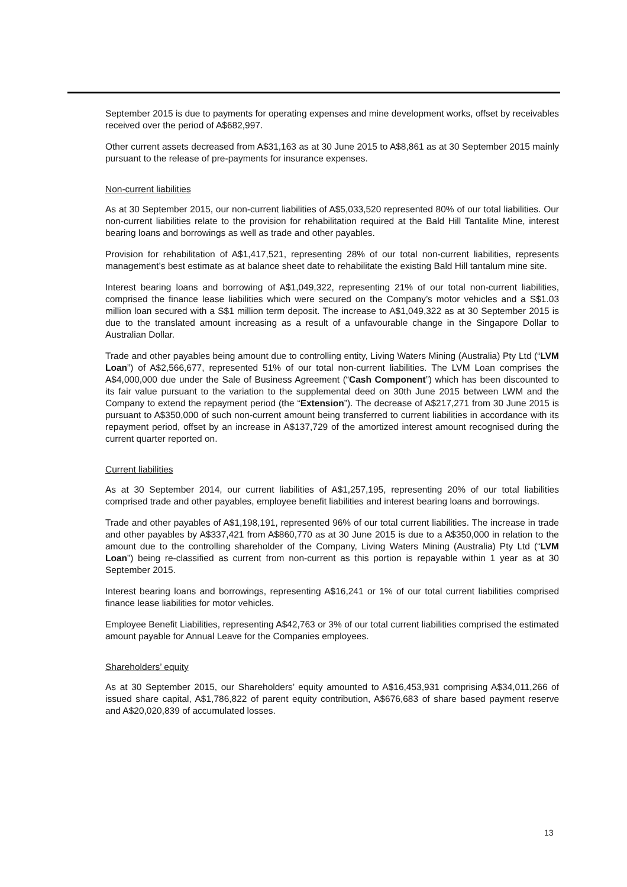September 2015 is due to payments for operating expenses and mine development works, offset by receivables received over the period of A$682,997.
Other current assets decreased from A$31,163 as at 30 June 2015 to A$8,861 as at 30 September 2015 mainly pursuant to the release of pre-payments for insurance expenses.
Non-current liabilities
As at 30 September 2015, our non-current liabilities of A$5,033,520 represented 80% of our total liabilities. Our non-current liabilities relate to the provision for rehabilitation required at the Bald Hill Tantalite Mine, interest bearing loans and borrowings as well as trade and other payables.
Provision for rehabilitation of A$1,417,521, representing 28% of our total non-current liabilities, represents management’s best estimate as at balance sheet date to rehabilitate the existing Bald Hill tantalum mine site.
Interest bearing loans and borrowing of A$1,049,322, representing 21% of our total non-current liabilities, comprised the finance lease liabilities which were secured on the Company’s motor vehicles and a S$1.03 million loan secured with a S$1 million term deposit. The increase to A$1,049,322 as at 30 September 2015 is due to the translated amount increasing as a result of a unfavourable change in the Singapore Dollar to Australian Dollar.
Trade and other payables being amount due to controlling entity, Living Waters Mining (Australia) Pty Ltd (“LVM Loan”) of A$2,566,677, represented 51% of our total non-current liabilities. The LVM Loan comprises the A$4,000,000 due under the Sale of Business Agreement (“Cash Component”) which has been discounted to its fair value pursuant to the variation to the supplemental deed on 30th June 2015 between LWM and the Company to extend the repayment period (the “Extension”). The decrease of A$217,271 from 30 June 2015 is pursuant to A$350,000 of such non-current amount being transferred to current liabilities in accordance with its repayment period, offset by an increase in A$137,729 of the amortized interest amount recognised during the current quarter reported on.
Current liabilities
As at 30 September 2014, our current liabilities of A$1,257,195, representing 20% of our total liabilities comprised trade and other payables, employee benefit liabilities and interest bearing loans and borrowings.
Trade and other payables of A$1,198,191, represented 96% of our total current liabilities. The increase in trade and other payables by A$337,421 from A$860,770 as at 30 June 2015 is due to a A$350,000 in relation to the amount due to the controlling shareholder of the Company, Living Waters Mining (Australia) Pty Ltd (“LVM Loan”) being re-classified as current from non-current as this portion is repayable within 1 year as at 30 September 2015.
Interest bearing loans and borrowings, representing A$16,241 or 1% of our total current liabilities comprised finance lease liabilities for motor vehicles.
Employee Benefit Liabilities, representing A$42,763 or 3% of our total current liabilities comprised the estimated amount payable for Annual Leave for the Companies employees.
Shareholders’ equity
As at 30 September 2015, our Shareholders’ equity amounted to A$16,453,931 comprising A$34,011,266 of issued share capital, A$1,786,822 of parent equity contribution, A$676,683 of share based payment reserve and A$20,020,839 of accumulated losses.
13